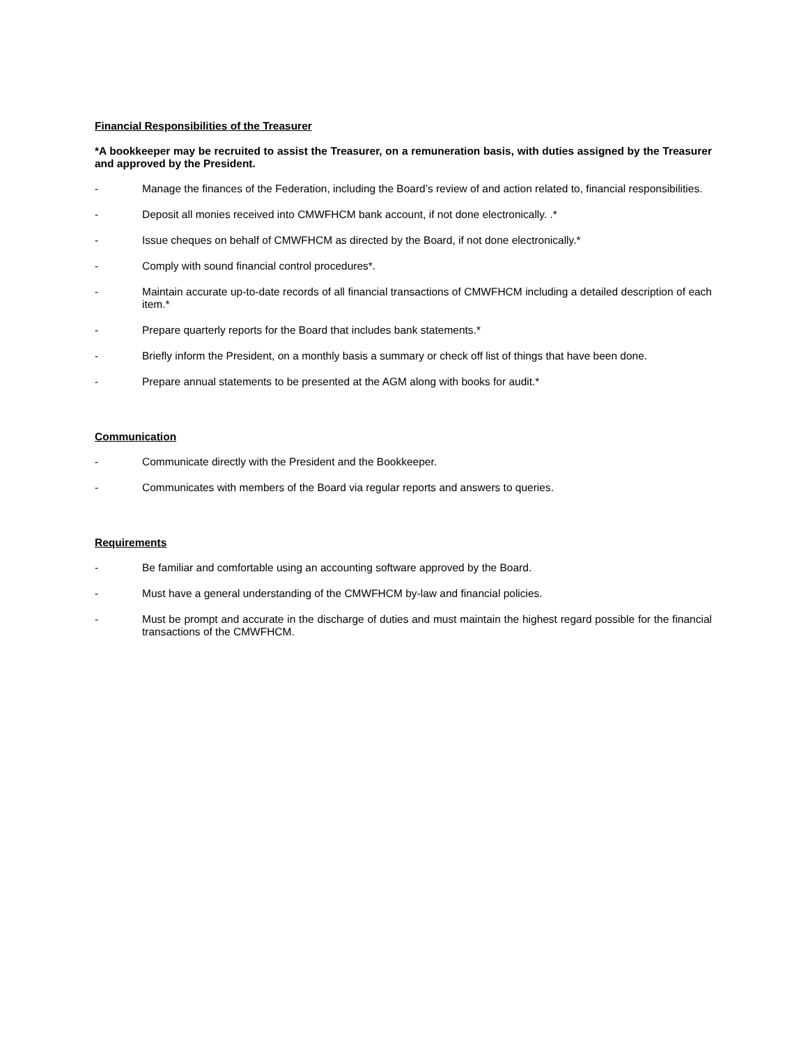Financial Responsibilities of the Treasurer
*A bookkeeper may be recruited to assist the Treasurer, on a remuneration basis, with duties assigned by the Treasurer and approved by the President.
- Manage the finances of the Federation, including the Board’s review of and action related to, financial responsibilities.
- Deposit all monies received into CMWFHCM bank account, if not done electronically. .*
- Issue cheques on behalf of CMWFHCM as directed by the Board, if not done electronically.*
- Comply with sound financial control procedures*.
- Maintain accurate up-to-date records of all financial transactions of CMWFHCM including a detailed description of each item.*
- Prepare quarterly reports for the Board that includes bank statements.*
- Briefly inform the President, on a monthly basis a summary or check off list of things that have been done.
- Prepare annual statements to be presented at the AGM along with books for audit.*
Communication
- Communicate directly with the President and the Bookkeeper.
- Communicates with members of the Board via regular reports and answers to queries.
Requirements
- Be familiar and comfortable using an accounting software approved by the Board.
- Must have a general understanding of the CMWFHCM by-law and financial policies.
- Must be prompt and accurate in the discharge of duties and must maintain the highest regard possible for the financial transactions of the CMWFHCM.